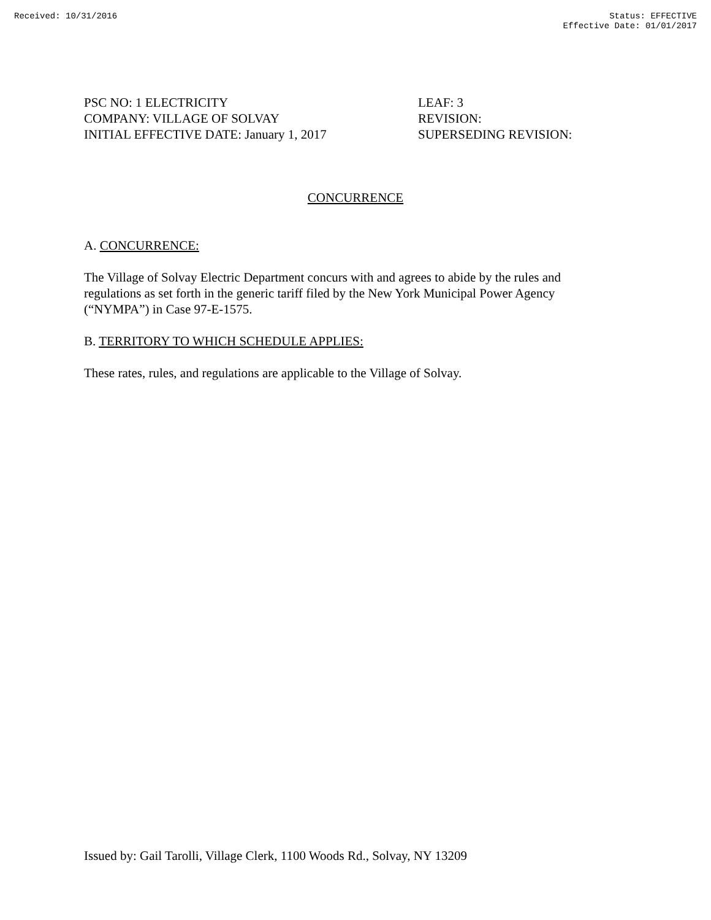Received: 10/31/2016 Status: EFFECTIVE
Effective Date: 01/01/2017
PSC NO: 1 ELECTRICITY
COMPANY: VILLAGE OF SOLVAY
INITIAL EFFECTIVE DATE: January 1, 2017
LEAF: 3
REVISION:
SUPERSEDING REVISION:
CONCURRENCE
A. CONCURRENCE:
The Village of Solvay Electric Department concurs with and agrees to abide by the rules and regulations as set forth in the generic tariff filed by the New York Municipal Power Agency (“NYMPA”) in Case 97-E-1575.
B. TERRITORY TO WHICH SCHEDULE APPLIES:
These rates, rules, and regulations are applicable to the Village of Solvay.
Issued by: Gail Tarolli, Village Clerk, 1100 Woods Rd., Solvay, NY 13209